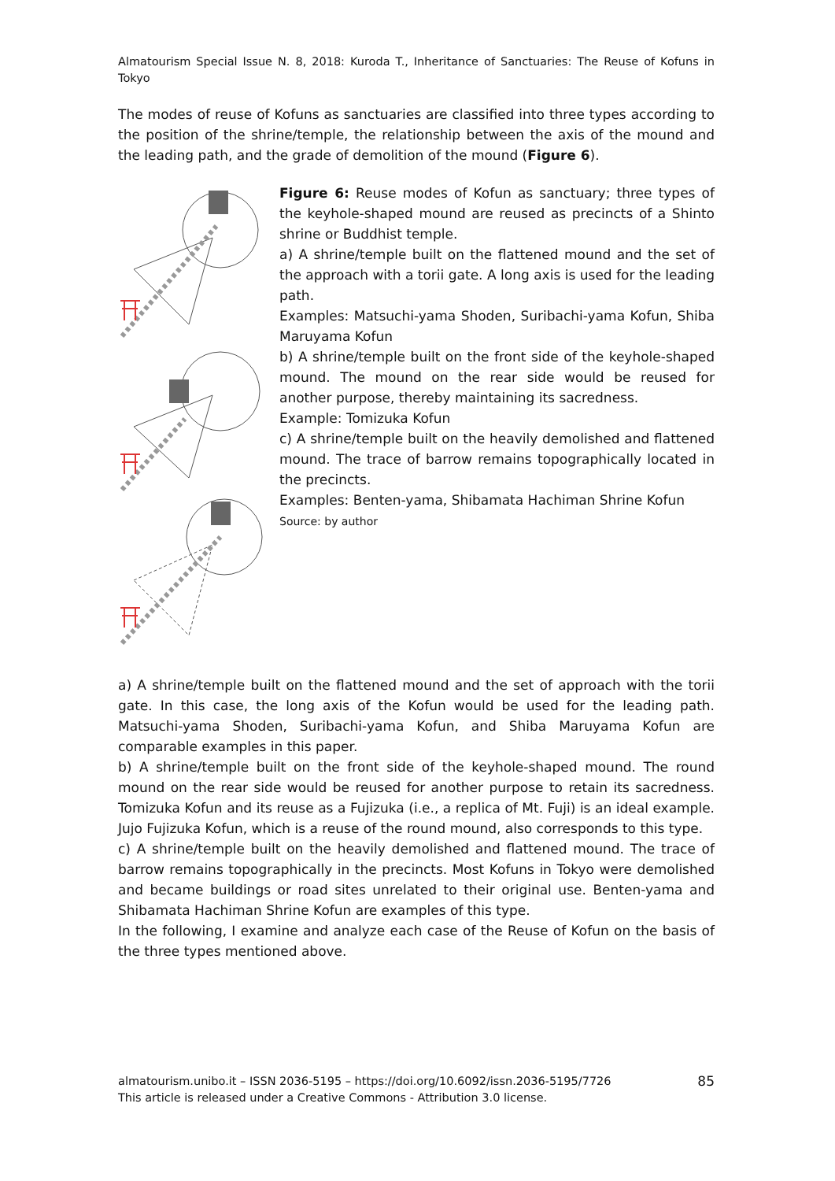Almatourism Special Issue N. 8, 2018: Kuroda T., Inheritance of Sanctuaries: The Reuse of Kofuns in Tokyo
The modes of reuse of Kofuns as sanctuaries are classified into three types according to the position of the shrine/temple, the relationship between the axis of the mound and the leading path, and the grade of demolition of the mound (Figure 6).
Figure 6: Reuse modes of Kofun as sanctuary; three types of the keyhole-shaped mound are reused as precincts of a Shinto shrine or Buddhist temple.
a) A shrine/temple built on the flattened mound and the set of the approach with a torii gate. A long axis is used for the leading path.
Examples: Matsuchi-yama Shoden, Suribachi-yama Kofun, Shiba Maruyama Kofun
b) A shrine/temple built on the front side of the keyhole-shaped mound. The mound on the rear side would be reused for another purpose, thereby maintaining its sacredness.
Example: Tomizuka Kofun
c) A shrine/temple built on the heavily demolished and flattened mound. The trace of barrow remains topographically located in the precincts.
Examples: Benten-yama, Shibamata Hachiman Shrine Kofun
Source: by author
a) A shrine/temple built on the flattened mound and the set of approach with the torii gate. In this case, the long axis of the Kofun would be used for the leading path. Matsuchi-yama Shoden, Suribachi-yama Kofun, and Shiba Maruyama Kofun are comparable examples in this paper.
b) A shrine/temple built on the front side of the keyhole-shaped mound. The round mound on the rear side would be reused for another purpose to retain its sacredness. Tomizuka Kofun and its reuse as a Fujizuka (i.e., a replica of Mt. Fuji) is an ideal example. Jujo Fujizuka Kofun, which is a reuse of the round mound, also corresponds to this type.
c) A shrine/temple built on the heavily demolished and flattened mound. The trace of barrow remains topographically in the precincts. Most Kofuns in Tokyo were demolished and became buildings or road sites unrelated to their original use. Benten-yama and Shibamata Hachiman Shrine Kofun are examples of this type.
In the following, I examine and analyze each case of the Reuse of Kofun on the basis of the three types mentioned above.
almatourism.unibo.it – ISSN 2036-5195 – https://doi.org/10.6092/issn.2036-5195/7726
This article is released under a Creative Commons - Attribution 3.0 license.
85